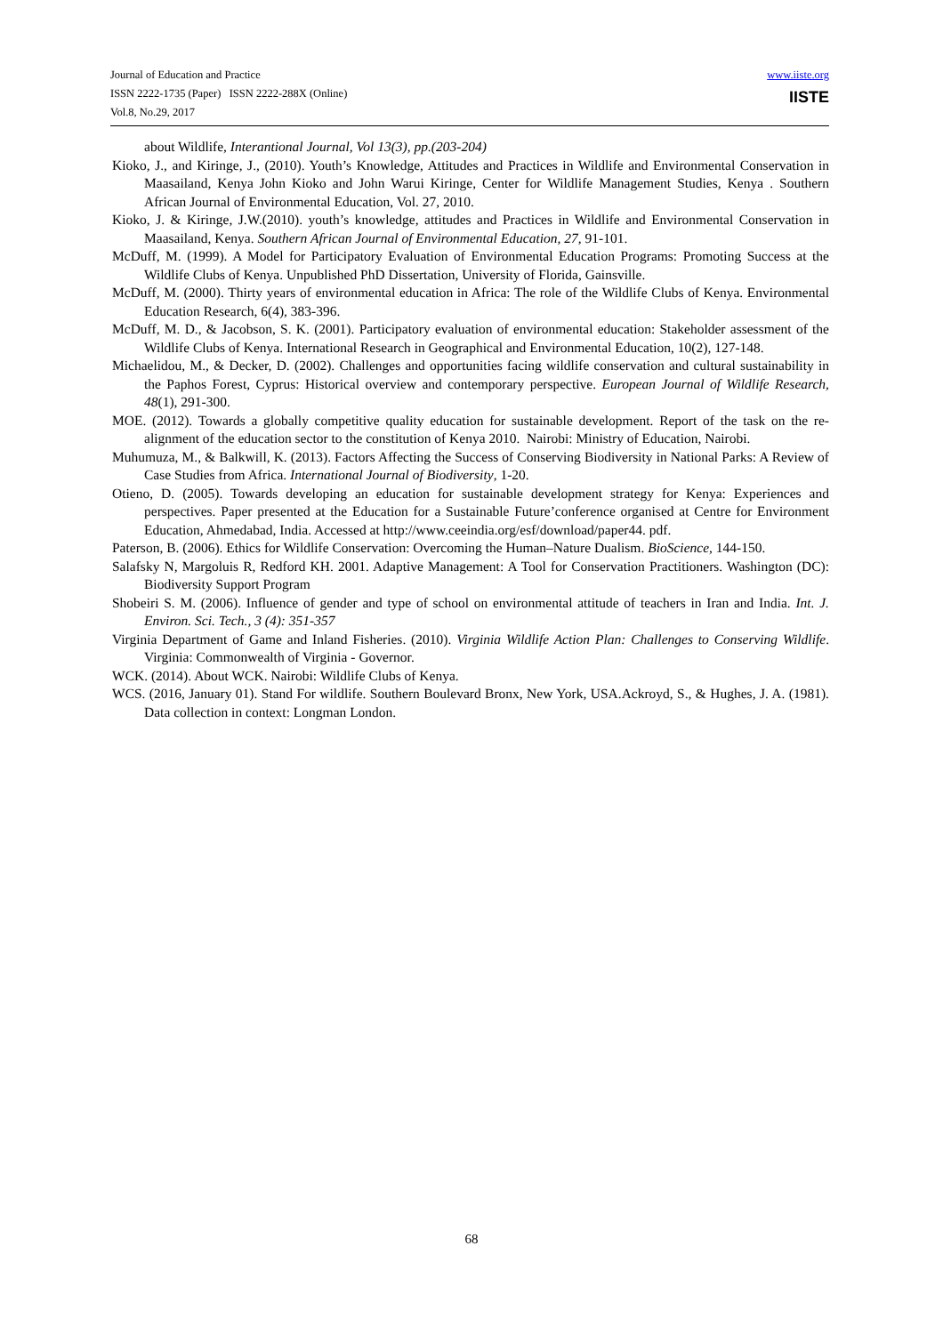Journal of Education and Practice
ISSN 2222-1735 (Paper) ISSN 2222-288X (Online)
Vol.8, No.29, 2017
www.iiste.org
IISTE
about Wildlife, Interantional Journal, Vol 13(3), pp.(203-204)
Kioko, J., and Kiringe, J., (2010). Youth’s Knowledge, Attitudes and Practices in Wildlife and Environmental Conservation in Maasailand, Kenya John Kioko and John Warui Kiringe, Center for Wildlife Management Studies, Kenya . Southern African Journal of Environmental Education, Vol. 27, 2010.
Kioko, J. & Kiringe, J.W.(2010). youth’s knowledge, attitudes and Practices in Wildlife and Environmental Conservation in Maasailand, Kenya. Southern African Journal of Environmental Education, 27, 91-101.
McDuff, M. (1999). A Model for Participatory Evaluation of Environmental Education Programs: Promoting Success at the Wildlife Clubs of Kenya. Unpublished PhD Dissertation, University of Florida, Gainsville.
McDuff, M. (2000). Thirty years of environmental education in Africa: The role of the Wildlife Clubs of Kenya. Environmental Education Research, 6(4), 383-396.
McDuff, M. D., & Jacobson, S. K. (2001). Participatory evaluation of environmental education: Stakeholder assessment of the Wildlife Clubs of Kenya. International Research in Geographical and Environmental Education, 10(2), 127-148.
Michaelidou, M., & Decker, D. (2002). Challenges and opportunities facing wildlife conservation and cultural sustainability in the Paphos Forest, Cyprus: Historical overview and contemporary perspective. European Journal of Wildlife Research, 48(1), 291-300.
MOE. (2012). Towards a globally competitive quality education for sustainable development. Report of the task on the re-alignment of the education sector to the constitution of Kenya 2010. Nairobi: Ministry of Education, Nairobi.
Muhumuza, M., & Balkwill, K. (2013). Factors Affecting the Success of Conserving Biodiversity in National Parks: A Review of Case Studies from Africa. International Journal of Biodiversity, 1-20.
Otieno, D. (2005). Towards developing an education for sustainable development strategy for Kenya: Experiences and perspectives. Paper presented at the Education for a Sustainable Future’conference organised at Centre for Environment Education, Ahmedabad, India. Accessed at http://www.ceeindia.org/esf/download/paper44. pdf.
Paterson, B. (2006). Ethics for Wildlife Conservation: Overcoming the Human–Nature Dualism. BioScience, 144-150.
Salafsky N, Margoluis R, Redford KH. 2001. Adaptive Management: A Tool for Conservation Practitioners. Washington (DC): Biodiversity Support Program
Shobeiri S. M. (2006). Influence of gender and type of school on environmental attitude of teachers in Iran and India. Int. J. Environ. Sci. Tech., 3 (4): 351-357
Virginia Department of Game and Inland Fisheries. (2010). Virginia Wildlife Action Plan: Challenges to Conserving Wildlife. Virginia: Commonwealth of Virginia - Governor.
WCK. (2014). About WCK. Nairobi: Wildlife Clubs of Kenya.
WCS. (2016, January 01). Stand For wildlife. Southern Boulevard Bronx, New York, USA.Ackroyd, S., & Hughes, J. A. (1981). Data collection in context: Longman London.
68